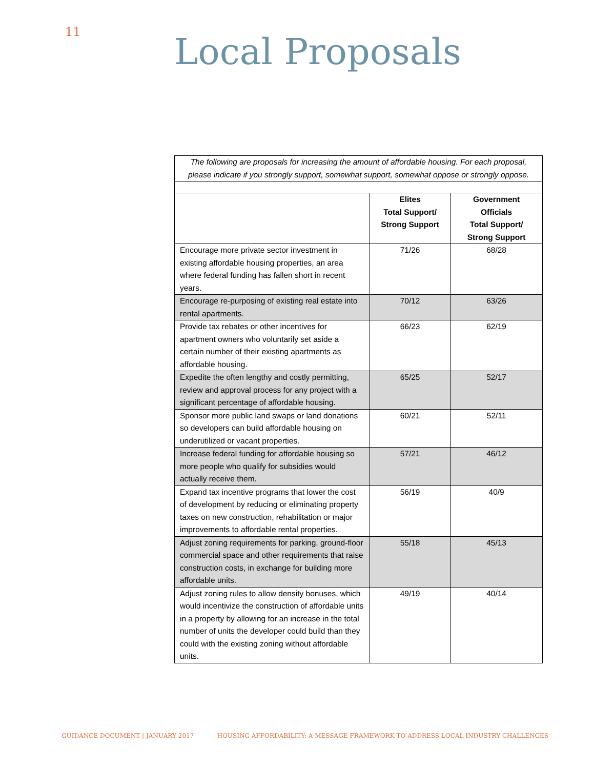11 Local Proposals
| The following are proposals for increasing the amount of affordable housing. For each proposal, please indicate if you strongly support, somewhat support, somewhat oppose or strongly oppose. | | |
| | Elites Total Support/ Strong Support | Government Officials Total Support/ Strong Support |
| Encourage more private sector investment in existing affordable housing properties, an area where federal funding has fallen short in recent years. | 71/26 | 68/28 |
| Encourage re-purposing of existing real estate into rental apartments. | 70/12 | 63/26 |
| Provide tax rebates or other incentives for apartment owners who voluntarily set aside a certain number of their existing apartments as affordable housing. | 66/23 | 62/19 |
| Expedite the often lengthy and costly permitting, review and approval process for any project with a significant percentage of affordable housing. | 65/25 | 52/17 |
| Sponsor more public land swaps or land donations so developers can build affordable housing on underutilized or vacant properties. | 60/21 | 52/11 |
| Increase federal funding for affordable housing so more people who qualify for subsidies would actually receive them. | 57/21 | 46/12 |
| Expand tax incentive programs that lower the cost of development by reducing or eliminating property taxes on new construction, rehabilitation or major improvements to affordable rental properties. | 56/19 | 40/9 |
| Adjust zoning requirements for parking, ground-floor commercial space and other requirements that raise construction costs, in exchange for building more affordable units. | 55/18 | 45/13 |
| Adjust zoning rules to allow density bonuses, which would incentivize the construction of affordable units in a property by allowing for an increase in the total number of units the developer could build than they could with the existing zoning without affordable units. | 49/19 | 40/14 |
GUIDANCE DOCUMENT | JANUARY 2017 HOUSING AFFORDABILITY: A MESSAGE FRAMEWORK TO ADDRESS LOCAL INDUSTRY CHALLENGES